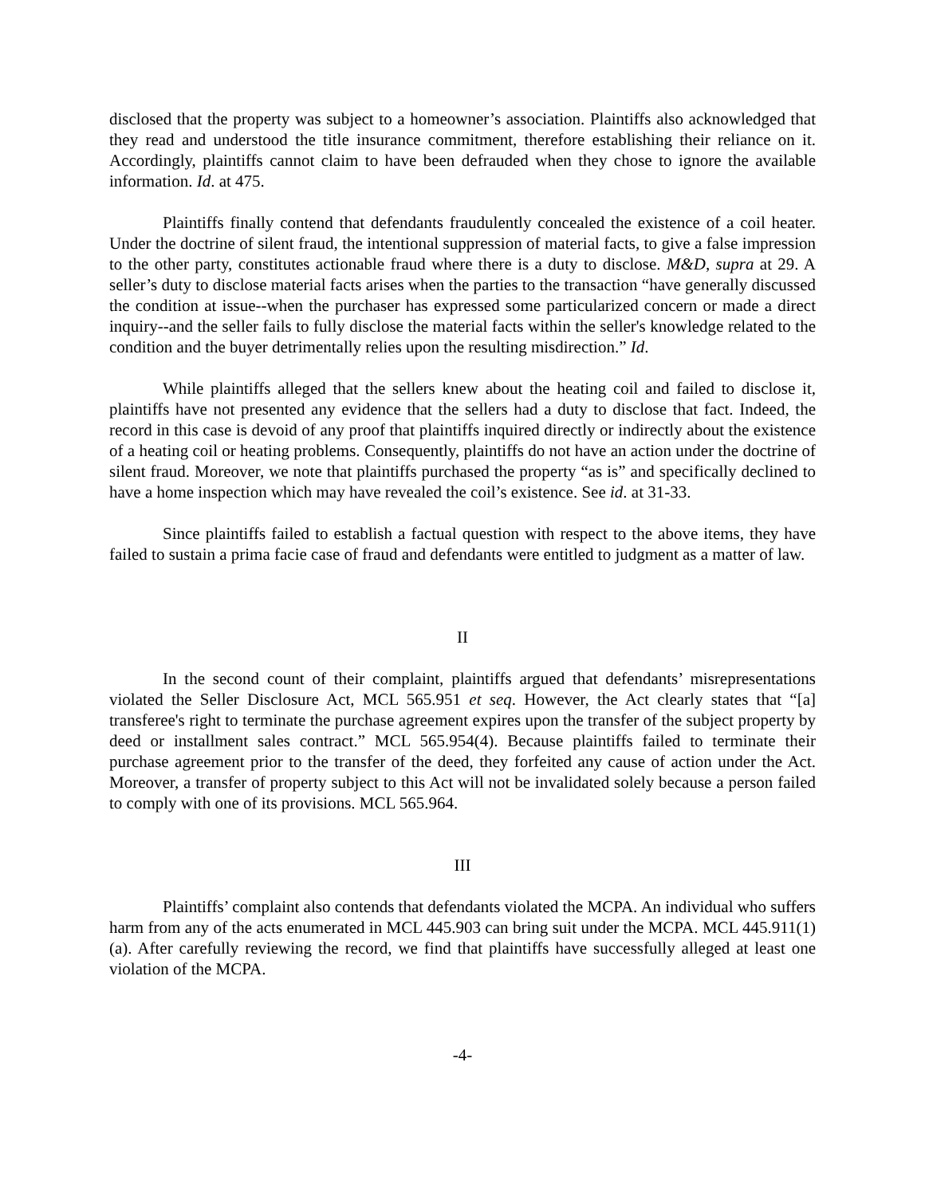disclosed that the property was subject to a homeowner’s association. Plaintiffs also acknowledged that they read and understood the title insurance commitment, therefore establishing their reliance on it. Accordingly, plaintiffs cannot claim to have been defrauded when they chose to ignore the available information. Id. at 475.
Plaintiffs finally contend that defendants fraudulently concealed the existence of a coil heater. Under the doctrine of silent fraud, the intentional suppression of material facts, to give a false impression to the other party, constitutes actionable fraud where there is a duty to disclose. M&D, supra at 29. A seller’s duty to disclose material facts arises when the parties to the transaction “have generally discussed the condition at issue--when the purchaser has expressed some particularized concern or made a direct inquiry--and the seller fails to fully disclose the material facts within the seller's knowledge related to the condition and the buyer detrimentally relies upon the resulting misdirection.” Id.
While plaintiffs alleged that the sellers knew about the heating coil and failed to disclose it, plaintiffs have not presented any evidence that the sellers had a duty to disclose that fact. Indeed, the record in this case is devoid of any proof that plaintiffs inquired directly or indirectly about the existence of a heating coil or heating problems. Consequently, plaintiffs do not have an action under the doctrine of silent fraud. Moreover, we note that plaintiffs purchased the property “as is” and specifically declined to have a home inspection which may have revealed the coil’s existence. See id. at 31-33.
Since plaintiffs failed to establish a factual question with respect to the above items, they have failed to sustain a prima facie case of fraud and defendants were entitled to judgment as a matter of law.
II
In the second count of their complaint, plaintiffs argued that defendants’ misrepresentations violated the Seller Disclosure Act, MCL 565.951 et seq. However, the Act clearly states that “[a] transferee's right to terminate the purchase agreement expires upon the transfer of the subject property by deed or installment sales contract.” MCL 565.954(4). Because plaintiffs failed to terminate their purchase agreement prior to the transfer of the deed, they forfeited any cause of action under the Act. Moreover, a transfer of property subject to this Act will not be invalidated solely because a person failed to comply with one of its provisions. MCL 565.964.
III
Plaintiffs’ complaint also contends that defendants violated the MCPA. An individual who suffers harm from any of the acts enumerated in MCL 445.903 can bring suit under the MCPA. MCL 445.911(1)(a). After carefully reviewing the record, we find that plaintiffs have successfully alleged at least one violation of the MCPA.
-4-